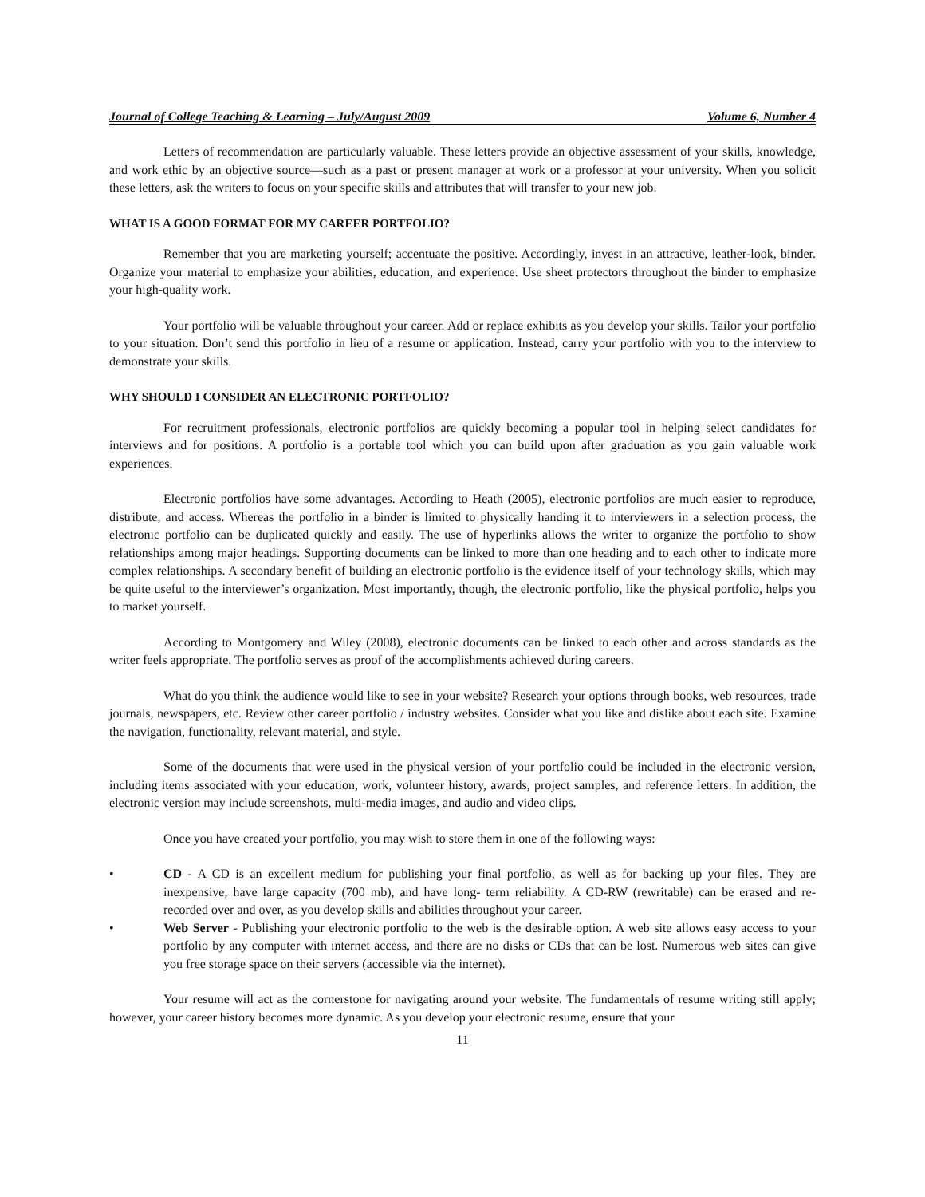Journal of College Teaching & Learning – July/August 2009 Volume 6, Number 4
Letters of recommendation are particularly valuable. These letters provide an objective assessment of your skills, knowledge, and work ethic by an objective source—such as a past or present manager at work or a professor at your university. When you solicit these letters, ask the writers to focus on your specific skills and attributes that will transfer to your new job.
WHAT IS A GOOD FORMAT FOR MY CAREER PORTFOLIO?
Remember that you are marketing yourself; accentuate the positive. Accordingly, invest in an attractive, leather-look, binder. Organize your material to emphasize your abilities, education, and experience. Use sheet protectors throughout the binder to emphasize your high-quality work.
Your portfolio will be valuable throughout your career. Add or replace exhibits as you develop your skills. Tailor your portfolio to your situation. Don’t send this portfolio in lieu of a resume or application. Instead, carry your portfolio with you to the interview to demonstrate your skills.
WHY SHOULD I CONSIDER AN ELECTRONIC PORTFOLIO?
For recruitment professionals, electronic portfolios are quickly becoming a popular tool in helping select candidates for interviews and for positions. A portfolio is a portable tool which you can build upon after graduation as you gain valuable work experiences.
Electronic portfolios have some advantages. According to Heath (2005), electronic portfolios are much easier to reproduce, distribute, and access. Whereas the portfolio in a binder is limited to physically handing it to interviewers in a selection process, the electronic portfolio can be duplicated quickly and easily. The use of hyperlinks allows the writer to organize the portfolio to show relationships among major headings. Supporting documents can be linked to more than one heading and to each other to indicate more complex relationships. A secondary benefit of building an electronic portfolio is the evidence itself of your technology skills, which may be quite useful to the interviewer’s organization. Most importantly, though, the electronic portfolio, like the physical portfolio, helps you to market yourself.
According to Montgomery and Wiley (2008), electronic documents can be linked to each other and across standards as the writer feels appropriate. The portfolio serves as proof of the accomplishments achieved during careers.
What do you think the audience would like to see in your website? Research your options through books, web resources, trade journals, newspapers, etc. Review other career portfolio / industry websites. Consider what you like and dislike about each site. Examine the navigation, functionality, relevant material, and style.
Some of the documents that were used in the physical version of your portfolio could be included in the electronic version, including items associated with your education, work, volunteer history, awards, project samples, and reference letters. In addition, the electronic version may include screenshots, multi-media images, and audio and video clips.
Once you have created your portfolio, you may wish to store them in one of the following ways:
• CD - A CD is an excellent medium for publishing your final portfolio, as well as for backing up your files. They are inexpensive, have large capacity (700 mb), and have long- term reliability. A CD-RW (rewritable) can be erased and re-recorded over and over, as you develop skills and abilities throughout your career.
• Web Server - Publishing your electronic portfolio to the web is the desirable option. A web site allows easy access to your portfolio by any computer with internet access, and there are no disks or CDs that can be lost. Numerous web sites can give you free storage space on their servers (accessible via the internet).
Your resume will act as the cornerstone for navigating around your website. The fundamentals of resume writing still apply; however, your career history becomes more dynamic. As you develop your electronic resume, ensure that your
11